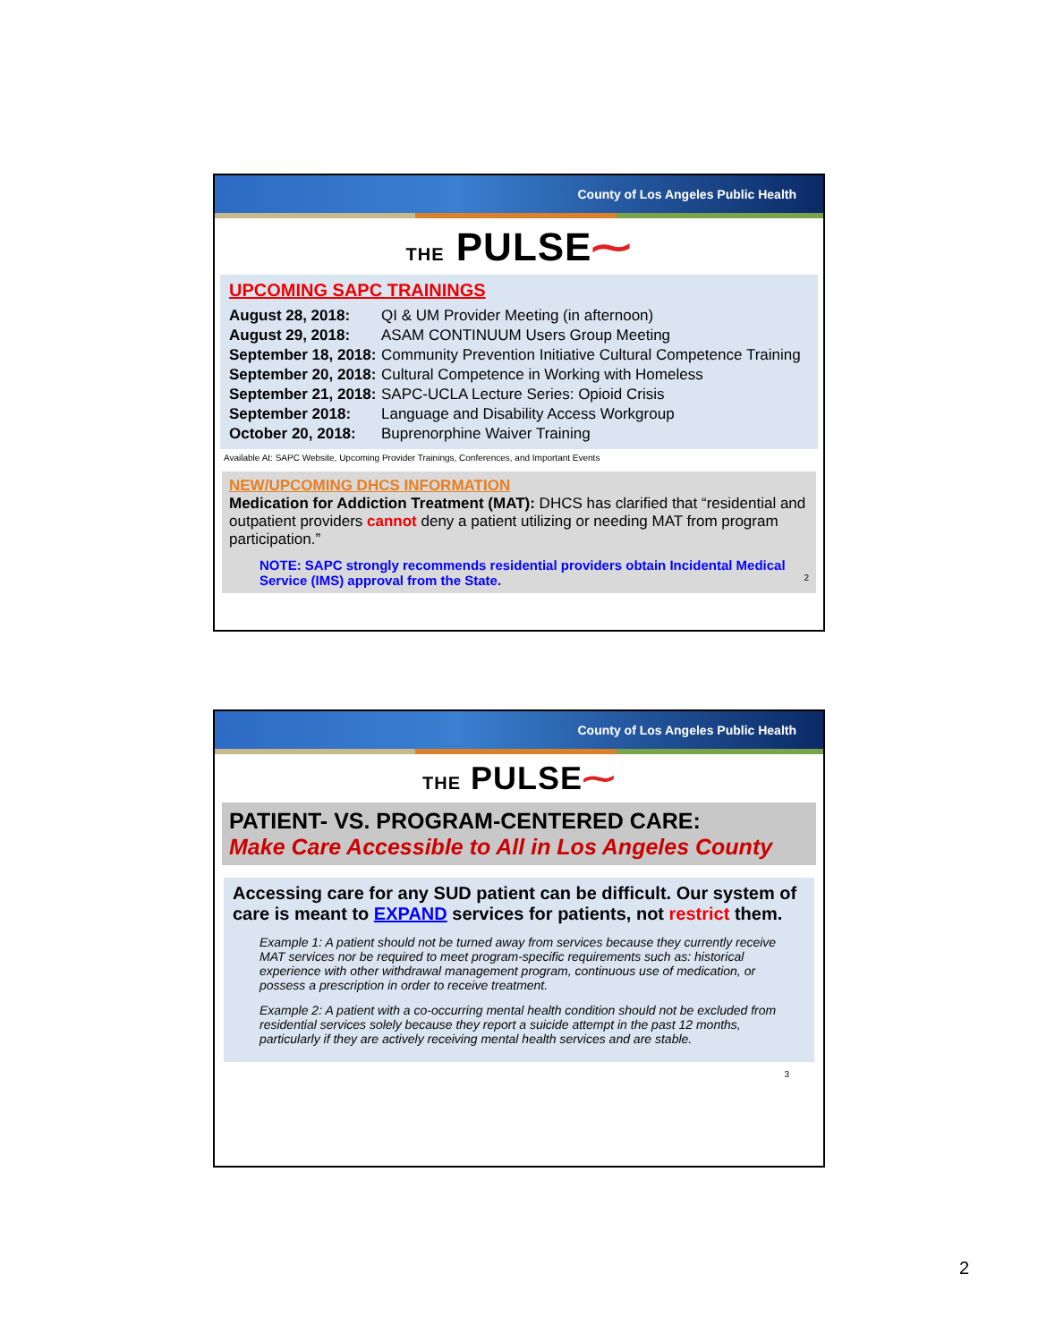County of Los Angeles Public Health
THE PULSE⁓
UPCOMING SAPC TRAININGS
| August 28, 2018: | QI & UM Provider Meeting (in afternoon) |
| August 29, 2018: | ASAM CONTINUUM Users Group Meeting |
| September 18, 2018: | Community Prevention Initiative Cultural Competence Training |
| September 20, 2018: | Cultural Competence in Working with Homeless |
| September 21, 2018: | SAPC-UCLA Lecture Series: Opioid Crisis |
| September 2018: | Language and Disability Access Workgroup |
| October 20, 2018: | Buprenorphine Waiver Training |
Available At: SAPC Website, Upcoming Provider Trainings, Conferences, and Important Events
NEW/UPCOMING DHCS INFORMATION
Medication for Addiction Treatment (MAT): DHCS has clarified that “residential and outpatient providers cannot deny a patient utilizing or needing MAT from program participation.”
NOTE: SAPC strongly recommends residential providers obtain Incidental Medical Service (IMS) approval from the State. 2
County of Los Angeles Public Health
THE PULSE⁓
PATIENT- VS. PROGRAM-CENTERED CARE:
Make Care Accessible to All in Los Angeles County
Accessing care for any SUD patient can be difficult. Our system of care is meant to EXPAND services for patients, not restrict them.
Example 1: A patient should not be turned away from services because they currently receive MAT services nor be required to meet program-specific requirements such as: historical experience with other withdrawal management program, continuous use of medication, or possess a prescription in order to receive treatment.
Example 2: A patient with a co-occurring mental health condition should not be excluded from residential services solely because they report a suicide attempt in the past 12 months, particularly if they are actively receiving mental health services and are stable.
3
2